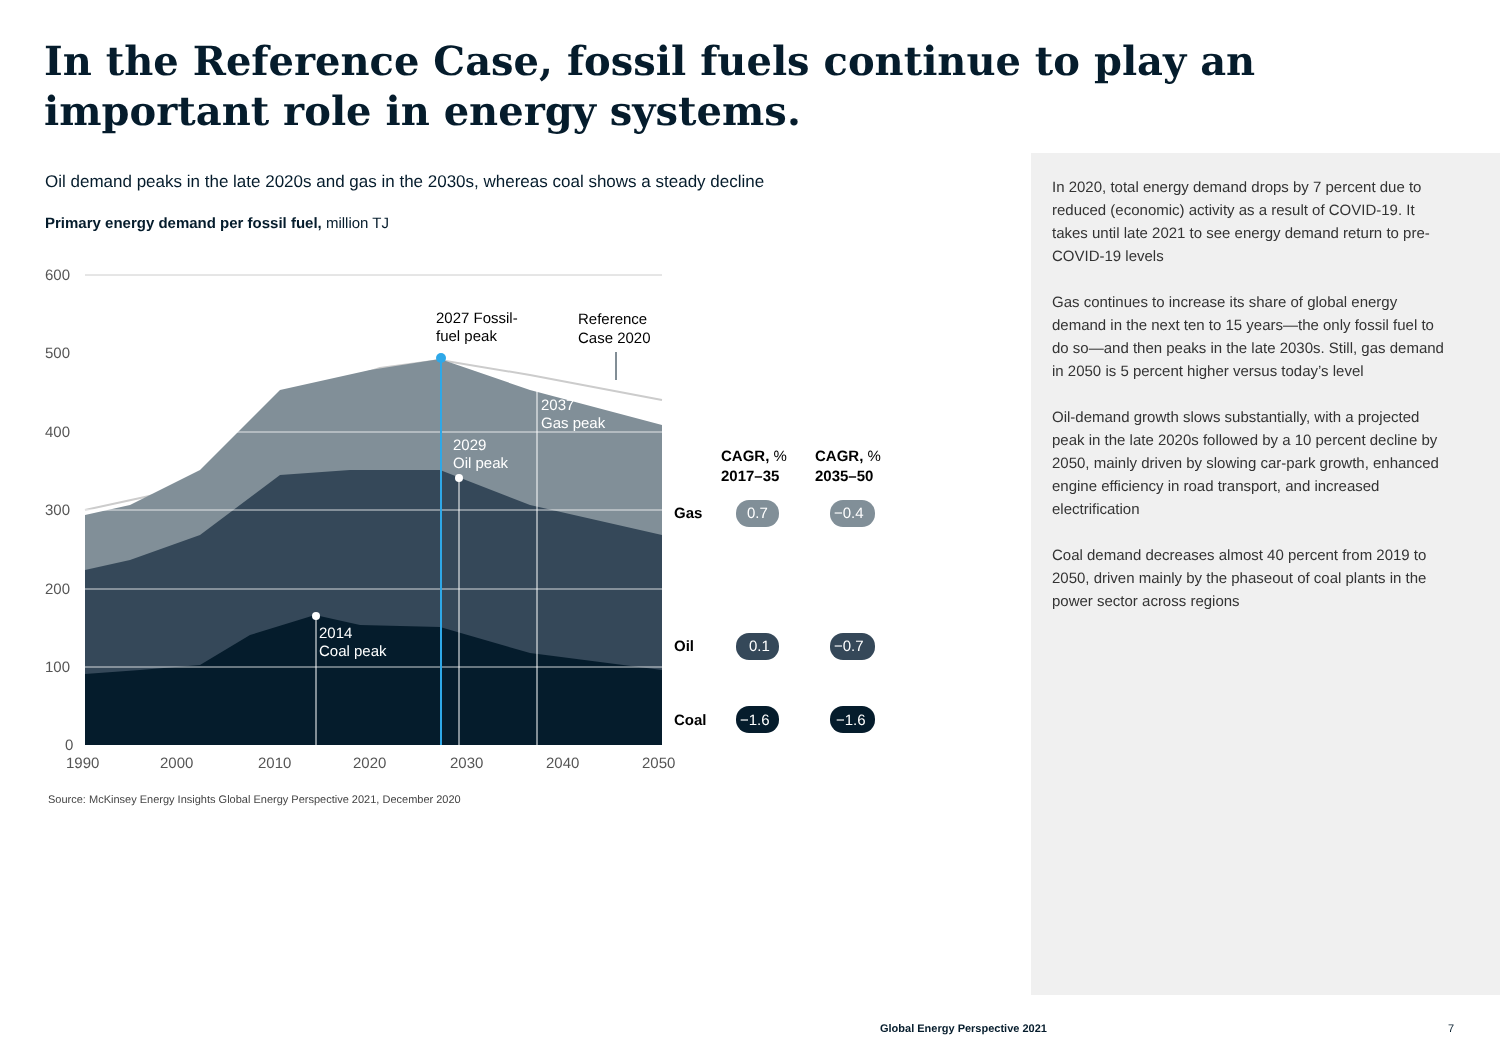In the Reference Case, fossil fuels continue to play an important role in energy systems.
Oil demand peaks in the late 2020s and gas in the 2030s, whereas coal shows a steady decline
Primary energy demand per fossil fuel, million TJ
600
500
400
300
200
100
0
1990
2000
2010
2020
2030
2040
2050
2027 Fossil-
fuel peak
Reference
Case 2020
2037
Gas peak
2029
Oil peak
2014
Coal peak
CAGR, %
2017–35
CAGR, %
2035–50
Gas
Oil
Coal
0.7
−0.4
0.1
−0.7
−1.6
−1.6
Source: McKinsey Energy Insights Global Energy Perspective 2021, December 2020
In 2020, total energy demand drops by 7 percent due to reduced (economic) activity as a result of COVID-19. It takes until late 2021 to see energy demand return to pre-COVID-19 levels
Gas continues to increase its share of global energy demand in the next ten to 15 years—the only fossil fuel to do so—and then peaks in the late 2030s. Still, gas demand in 2050 is 5 percent higher versus today’s level
Oil-demand growth slows substantially, with a projected peak in the late 2020s followed by a 10 percent decline by 2050, mainly driven by slowing car-park growth, enhanced engine efficiency in road transport, and increased electrification
Coal demand decreases almost 40 percent from 2019 to 2050, driven mainly by the phaseout of coal plants in the power sector across regions
Global Energy Perspective 2021 7